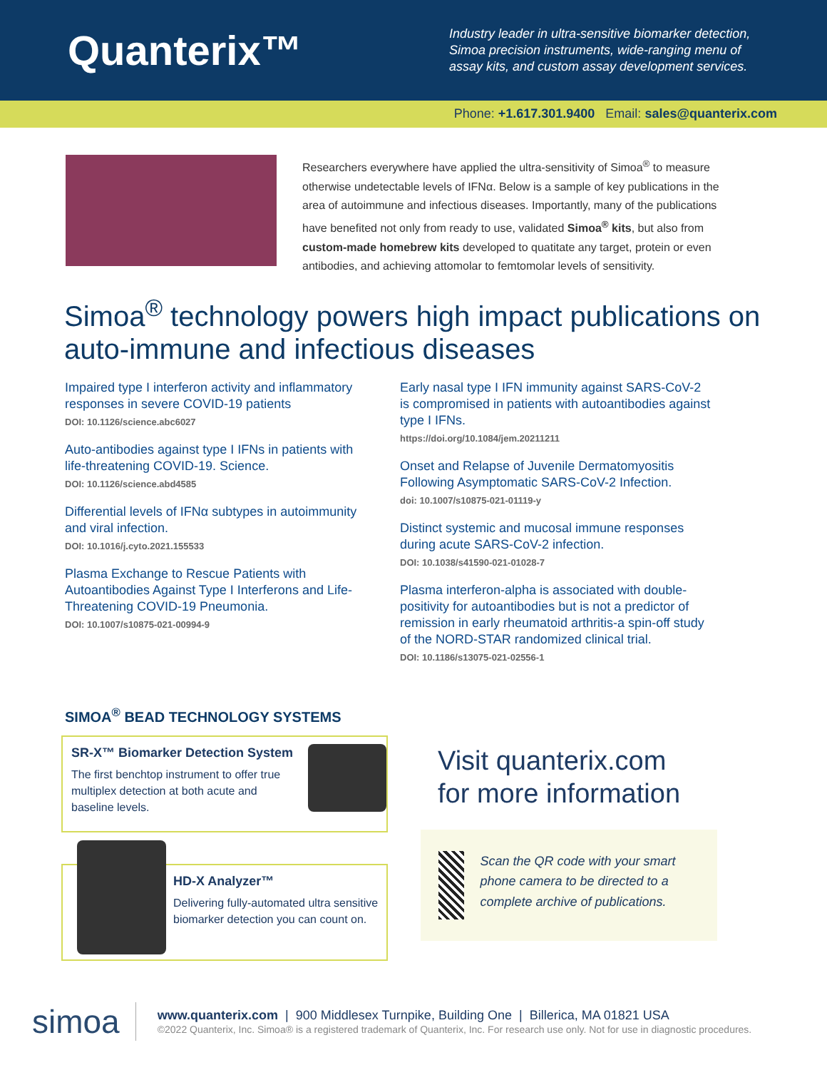Quanterix™
Industry leader in ultra-sensitive biomarker detection, Simoa precision instruments, wide-ranging menu of assay kits, and custom assay development services.
Phone: +1.617.301.9400 Email: sales@quanterix.com
Researchers everywhere have applied the ultra-sensitivity of Simoa<sup>®</sup> to measure otherwise undetectable levels of IFNα. Below is a sample of key publications in the area of autoimmune and infectious diseases. Importantly, many of the publications have benefited not only from ready to use, validated Simoa<sup>®</sup> kits, but also from custom-made homebrew kits developed to quatitate any target, protein or even antibodies, and achieving attomolar to femtomolar levels of sensitivity.
Simoa<sup>®</sup> technology powers high impact publications on auto-immune and infectious diseases
Impaired type I interferon activity and inflammatory responses in severe COVID-19 patients
DOI: 10.1126/science.abc6027
Auto-antibodies against type I IFNs in patients with life-threatening COVID-19. Science.
DOI: 10.1126/science.abd4585
Differential levels of IFNα subtypes in autoimmunity and viral infection.
DOI: 10.1016/j.cyto.2021.155533
Plasma Exchange to Rescue Patients with Autoantibodies Against Type I Interferons and Life-Threatening COVID-19 Pneumonia.
DOI: 10.1007/s10875-021-00994-9
Early nasal type I IFN immunity against SARS-CoV-2 is compromised in patients with autoantibodies against type I IFNs.
https://doi.org/10.1084/jem.20211211
Onset and Relapse of Juvenile Dermatomyositis Following Asymptomatic SARS-CoV-2 Infection.
doi: 10.1007/s10875-021-01119-y
Distinct systemic and mucosal immune responses during acute SARS-CoV-2 infection.
DOI: 10.1038/s41590-021-01028-7
Plasma interferon-alpha is associated with double-positivity for autoantibodies but is not a predictor of remission in early rheumatoid arthritis-a spin-off study of the NORD-STAR randomized clinical trial.
DOI: 10.1186/s13075-021-02556-1
SIMOA<sup>®</sup> BEAD TECHNOLOGY SYSTEMS
SR-X™ Biomarker Detection System
The first benchtop instrument to offer true multiplex detection at both acute and baseline levels.
HD-X Analyzer™
Delivering fully-automated ultra sensitive biomarker detection you can count on.
Visit quanterix.com
for more information
Scan the QR code with your smart phone camera to be directed to a complete archive of publications.
simoa
www.quanterix.com | 900 Middlesex Turnpike, Building One | Billerica, MA 01821 USA
©2022 Quanterix, Inc. Simoa® is a registered trademark of Quanterix, Inc. For research use only. Not for use in diagnostic procedures.